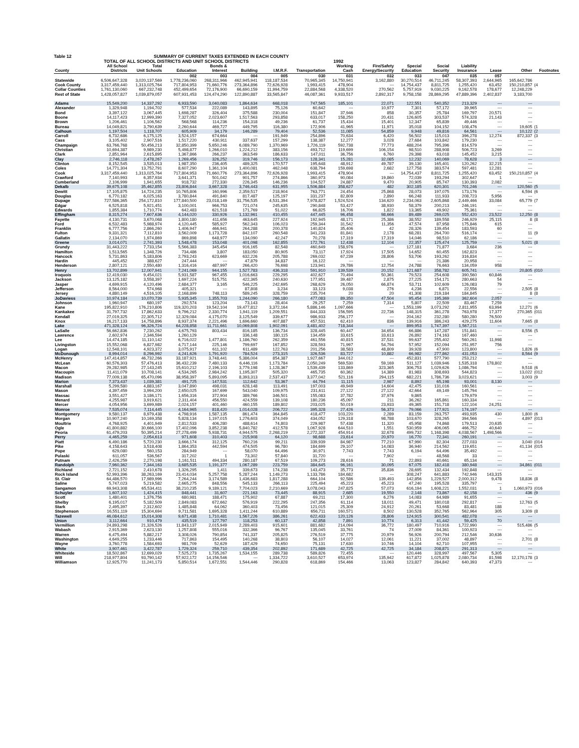Table 12 SUMMARY OF CURRENT TAXES EXTENDED IN EACH COUNTY
TOTAL OF ALL SCHOOL DISTRICTS AND UNIT SCHOOL DISTRICTS 1992
| | All School | Total | | Bonds & | | | | Working | Fire/Safety | Special | Social | Liability | | | |
| --- | --- | --- | --- | --- | --- | --- | --- | --- | --- | --- | --- | --- | --- | --- | --- |
| County | Districts | Unit Schools | Education | Interest | Building | I.M.R.F. | Transportation | Cash | Energy/Security | Education | Security | Insurance | Lease | Other | Footnotes |
| | | | 002 | 003 | 004 | 005 | 030 | 031 | 032 | 033 | 047 | 035 | 057 | | |
| Statewide | 6,506,647,328 | 3,020,137,569 | 1,778,236,060 | 268,311,966 | 462,945,941 | 118,187,534 | 70,965,345 | 14,750,941 | 3,162,880 | 30,270,514 | 46,711,245 | 58,307,393 | 2,644,965 | 165,642,786 | |
| Cook County | 3,317,459,440 | 1,313,025,764 | 717,804,953 | 71,660,776 | 273,364,896 | 72,626,928 | 1,993,415 | 478,904 | --- | 14,754,437 | 8,811,725 | 1,255,420 | 63,452 | 150,210,857 | (4 |
| Collar Counties | 1,761,130,060 | 667,232,748 | 452,499,654 | 72,176,900 | 66,690,159 | 11,994,759 | 22,884,568 | 4,338,520 | 270,562 | 5,757,919 | 9,030,225 | 9,162,578 | 178,677 | 12,248,229 | |
| Rest of State | 1,428,057,827 | 1,039,879,057 | 607,931,453 | 124,474,290 | 122,890,887 | 33,565,847 | 46,087,361 | 9,933,517 | 2,892,317 | 9,758,158 | 28,869,295 | 47,889,396 | 2,402,837 | 3,183,700 | |
| Adams | 15,549,200 | 14,337,292 | 6,933,590 | 3,040,083 | 1,864,634 | 668,018 | 747,565 | 185,101 | 22,071 | 122,551 | 540,352 | 213,329 | --- | --- | |
| Alexander | 1,329,948 | 1,194,702 | 577,534 | 222,089 | 143,895 | 75,126 | 60,642 | --- | 10,977 | 7,301 | 57,172 | 39,965 | --- | --- | |
| Bond | 3,397,122 | 3,067,445 | 1,698,287 | 326,404 | 375,588 | 230,004 | 151,847 | 37,946 | 858 | 30,357 | 25,784 | 169,797 | 20,571 | --- | |
| Boone | 14,117,423 | 12,999,390 | 7,327,052 | 2,023,607 | 1,517,563 | 293,858 | 633,017 | 158,250 | 20,431 | 126,605 | 303,537 | 574,328 | 21,143 | --- | |
| Brown | 1,206,461 | 1,106,562 | 568,568 | 114,236 | 154,318 | 49,236 | 61,737 | 15,434 | 15,401 | 12,347 | 65,839 | 49,446 | --- | --- | |
| Bureau | 14,049,821 | 3,790,639 | 2,260,644 | 469,727 | 449,795 | 116,380 | 172,906 | 41,965 | 11,971 | 35,018 | 104,152 | 108,476 | --- | 19,605 | (1 |
| Calhoun | 1,197,504 | 1,118,707 | 605,909 | 34,179 | 146,289 | 79,404 | 52,536 | 11,085 | 54,859 | 9,948 | 49,816 | 64,561 | --- | 10,122 | (2 |
| Carroll | 6,732,686 | 6,175,125 | 3,524,157 | 674,664 | --- | 191,949 | 254,896 | 70,634 | 6,420 | 56,502 | 115,013 | 396,278 | 12,274 | 872,337 | (3 |
| Cass | 3,105,402 | 2,907,516 | 1,517,220 | 430,911 | 337,637 | 157,299 | 138,387 | 12,277 | 3,028 | 27,684 | 103,842 | 179,230 | --- | --- | |
| Champaign | 63,766,768 | 50,456,213 | 32,850,399 | 5,650,246 | 6,089,790 | 1,370,969 | 1,726,119 | 592,738 | 77,773 | 488,204 | 795,396 | 814,579 | --- | --- | |
| Christian | 10,694,387 | 9,989,230 | 5,498,877 | 1,266,010 | 1,224,212 | 383,156 | 493,712 | 119,699 | 106,154 | 98,510 | 288,908 | 506,723 | 3,269 | --- | |
| Clark | 2,851,964 | 2,615,895 | 1,367,866 | 266,237 | 363,549 | 186,633 | 147,011 | 36,756 | 6,760 | 29,398 | 63,018 | 145,452 | 3,215 | --- | |
| Clay | 2,746,118 | 2,478,267 | 1,269,456 | 326,252 | 319,746 | 156,173 | 128,341 | 15,281 | 32,085 | 12,232 | 140,069 | 78,628 | 3 | --- | |
| Clinton | 8,152,545 | 3,535,013 | 1,987,350 | 236,405 | 489,325 | 170,577 | 195,648 | 48,912 | 49,787 | 39,130 | 165,401 | 120,262 | 32,215 | --- | |
| Coles | 14,771,304 | 13,752,791 | 8,607,290 | 1,361,104 | 1,400,081 | 462,048 | 638,794 | 159,698 | 2,682 | 127,758 | 383,574 | 597,481 | 12,281 | --- | |
| Cook | 3,317,459,440 | 1,313,025,764 | 717,804,953 | 71,660,776 | 273,364,896 | 72,626,928 | 1,993,415 | 478,904 | --- | 14,754,437 | 8,811,725 | 1,255,420 | 63,452 | 150,210,857 | (4 |
| Crawford | 7,140,993 | 6,357,934 | 3,641,371 | 501,042 | 901,757 | 274,866 | 360,973 | 90,084 | 19,860 | 72,039 | 193,294 | 302,647 | 1 | --- | |
| Cumberland | 2,106,999 | 1,941,655 | 918,732 | 272,330 | 226,345 | 146,236 | 104,527 | 24,887 | 9,470 | 20,905 | 85,747 | 130,393 | 2,082 | --- | |
| Dekalb | 39,675,108 | 35,462,855 | 23,806,844 | 3,667,328 | 3,746,443 | 631,955 | 1,506,884 | 358,627 | 482 | 302,185 | 620,301 | 701,246 | --- | 120,560 | (5 |
| Dewitt | 17,105,875 | 14,724,235 | 10,765,806 | 160,996 | 2,359,517 | 218,904 | 763,771 | 24,454 | 25,868 | 28,073 | 197,075 | 173,176 | --- | 6,594 | (6 |
| Douglas | 6,770,182 | 6,025,163 | 3,780,844 | 491,840 | 817,487 | 125,197 | 331,237 | 82,809 | 2,890 | 66,248 | 111,933 | 208,723 | 5,956 | --- | |
| Dupage | 727,586,365 | 254,172,810 | 177,840,500 | 23,018,149 | 31,756,535 | 4,531,394 | 7,978,827 | 1,524,524 | 134,620 | 2,234,063 | 2,605,868 | 2,449,466 | 33,084 | 65,779 | (7 |
| Edgar | 6,525,818 | 5,921,451 | 3,100,001 | 966,753 | 721,074 | 245,635 | 290,848 | 53,427 | 38,930 | 58,379 | 200,213 | 246,191 | --- | --- | |
| Edwards | 1,855,384 | 1,710,774 | 642,483 | 621,518 | 171,769 | 51,022 | 66,825 | 16,706 | 1,822 | 13,365 | 49,902 | 75,361 | --- | --- | |
| Effingham | 8,315,274 | 7,607,636 | 4,144,020 | 330,926 | 1,132,961 | 410,455 | 447,445 | 96,458 | 98,666 | 89,489 | 269,025 | 552,420 | 23,522 | 12,250 | (8 |
| Fayette | 4,130,731 | 3,670,068 | 1,800,180 | 411,656 | 463,645 | 227,924 | 192,945 | 48,171 | 25,386 | 38,552 | 189,558 | 246,929 | 25,115 | 8 | (8 |
| Ford | 6,532,483 | 5,988,974 | 4,120,445 | 585,927 | 562,343 | 106,023 | 259,344 | 31,542 | 11,356 | 47,574 | 87,958 | 175,846 | 615 | --- | |
| Franklin | 6,777,756 | 2,866,260 | 1,406,947 | 466,941 | 264,288 | 200,378 | 140,824 | 35,406 | 42 | 28,326 | 139,454 | 183,593 | 60 | --- | |
| Fulton | 9,331,321 | 7,112,810 | 3,562,009 | 1,173,728 | 842,107 | 260,548 | 341,233 | 81,841 | 2,178 | 68,281 | 264,700 | 516,174 | --- | 11 | (9 |
| Gallatin | 2,134,070 | 1,974,869 | 869,898 | 648,977 | 134,090 | 42,247 | 70,278 | 17,319 | 17,319 | 14,046 | 98,510 | 62,186 | --- | --- | |
| Greene | 3,014,071 | 2,741,393 | 1,548,478 | 153,048 | 401,098 | 162,855 | 172,761 | 12,438 | 12,104 | 22,357 | 125,474 | 125,759 | --- | 5,021 | (8 |
| Grundy | 31,443,222 | 7,733,154 | 5,566,383 | 345,454 | 916,165 | 82,548 | 460,649 | 158,976 | --- | 127,181 | 71,877 | 3,684 | 236 | --- | |
| Hamilton | 1,513,565 | 1,348,726 | 734,486 | 3,807 | 183,050 | 80,905 | 73,117 | 17,924 | 17,505 | 14,652 | 60,455 | 162,823 | --- | --- | |
| Hancock | 5,731,863 | 5,183,806 | 2,793,243 | 623,669 | 632,226 | 205,788 | 269,032 | 67,239 | 28,806 | 53,706 | 193,262 | 316,834 | --- | --- | |
| Hardin | 445,452 | 388,627 | 247,444 | --- | 47,879 | 34,837 | 16,122 | --- | --- | --- | 21,386 | 20,958 | --- | --- | |
| Henderson | 2,807,121 | 2,550,480 | 1,316,416 | 487,997 | 266,420 | 76,698 | 123,941 | 29,786 | 12,754 | 24,788 | 76,663 | 134,059 | 958 | --- | |
| Henry | 13,702,899 | 12,007,941 | 7,241,069 | 944,155 | 1,527,783 | 436,318 | 591,910 | 139,539 | 20,152 | 121,687 | 358,782 | 605,741 | --- | 20,805 | (010 |
| Iroquois | 12,419,030 | 9,454,021 | 5,931,587 | 967,455 | 1,016,663 | 229,295 | 402,627 | 70,494 | 50,361 | 79,523 | 254,608 | 390,560 | 60,846 | --- | |
| Jackson | 13,125,182 | 3,558,397 | 1,697,224 | 515,751 | 422,365 | 240,630 | 177,951 | 39,487 | 2,875 | 27,225 | 154,171 | 280,663 | 54 | --- | |
| Jasper | 4,699,915 | 4,120,496 | 2,684,377 | 3,165 | 546,225 | 242,695 | 268,629 | 26,050 | 66,874 | 53,711 | 102,609 | 126,083 | 79 | --- | |
| Jefferson | 8,564,000 | 574,968 | 405,321 | --- | 87,808 | 3,234 | 33,123 | 9,038 | 276 | 4,236 | 6,871 | 22,556 | --- | 2,505 | (8 |
| Jersey | 4,880,149 | 4,516,105 | 2,168,899 | 748,113 | 589,245 | 328,759 | 235,704 | 20 | 20 | 41,308 | 219,184 | 184,845 | --- | 8 | (8 |
| JoDaviess | 10,974,184 | 10,070,739 | 5,935,345 | 1,355,703 | 1,244,090 | 266,180 | 477,083 | 89,350 | 47,504 | 95,454 | 195,369 | 362,604 | 2,057 | --- | |
| Johnson | 1,960,947 | 680,197 | 292,574 | 123,204 | 73,143 | 28,404 | 29,257 | 7,259 | 7,314 | 5,807 | 22,509 | 83,467 | 7,259 | --- | |
| Kane | 195,822,910 | 176,210,806 | 119,320,203 | 19,542,104 | 19,477,812 | 3,372,164 | 5,886,146 | 1,097,666 | --- | 1,553,199 | 3,073,292 | 2,811,955 | 63,994 | 12,271 | (6 |
| Kankakee | 31,797,732 | 17,862,633 | 9,796,212 | 2,330,774 | 1,941,119 | 1,209,551 | 844,333 | 156,595 | 22,736 | 148,315 | 361,278 | 763,978 | 17,377 | 270,365 | (011 |
| Kendall | 27,019,325 | 22,305,712 | 12,329,084 | 4,175,070 | 3,125,549 | 339,677 | 986,933 | 256,177 | --- | 204,162 | 232,280 | 580,280 | 76,500 | --- | |
| Knox | 16,217,133 | 14,758,896 | 8,937,374 | 2,221,496 | 1,696,660 | 407,887 | 457,531 | 62,410 | 836 | 139,916 | 386,243 | 429,275 | 11,604 | 7,665 | (8 |
| Lake | 471,328,124 | 96,326,724 | 64,228,858 | 11,711,661 | 10,069,808 | 1,902,091 | 3,481,402 | 718,344 | --- | 899,953 | 1,747,397 | 1,567,211 | --- | --- | |
| LaSalle | 56,662,836 | 7,230,262 | 4,675,793 | 803,434 | 816,185 | 136,734 | 328,445 | 60,447 | 34,654 | 66,886 | 147,287 | 151,841 | --- | 8,556 | (5 |
| Lawrence | 2,602,974 | 2,346,594 | 1,260,129 | --- | 336,148 | 180,115 | 134,459 | 33,615 | 33,613 | 26,892 | 174,163 | 167,460 | --- | --- | |
| Lee | 14,474,185 | 11,110,142 | 6,716,022 | 1,477,801 | 1,186,760 | 262,359 | 461,556 | 40,815 | 37,531 | 99,637 | 255,402 | 560,261 | 11,998 | --- | |
| Livingston | 15,552,068 | 6,827,982 | 4,717,144 | 225,146 | 799,697 | 167,852 | 328,593 | 71,997 | 54,794 | 57,952 | 152,094 | 251,957 | 756 | --- | |
| Logan | 12,548,101 | 4,923,372 | 3,075,917 | 611,102 | 611,489 | 122,763 | 201,256 | 38,583 | 48,809 | 39,928 | 47,900 | 123,800 | --- | 1,826 | (6 |
| McDonough | 8,994,014 | 8,296,992 | 4,241,626 | 1,791,920 | 784,524 | 273,315 | 326,536 | 83,727 | 10,882 | 66,982 | 277,862 | 431,053 | --- | 8,564 | (9 |
| McHenry | 147,414,857 | 46,732,266 | 33,187,921 | 3,748,441 | 5,386,004 | 854,387 | 1,927,667 | 344,012 | --- | 452,831 | 577,790 | 253,212 | --- | --- | |
| McLean | 60,576,303 | 57,476,413 | 36,432,239 | 7,480,133 | 6,446,116 | 1,173,784 | 2,050,249 | 569,530 | 59,169 | 511,127 | 1,039,946 | 1,535,318 | 178,802 | --- | |
| Macon | 29,282,985 | 27,143,245 | 15,610,212 | 2,196,103 | 3,779,198 | 1,128,367 | 1,539,439 | 133,869 | 323,365 | 306,753 | 1,029,626 | 1,086,794 | --- | 9,518 | (6 |
| Macoupin | 11,411,079 | 10,708,141 | 4,534,265 | 2,984,242 | 1,195,307 | 505,320 | 465,735 | 60,362 | 14,389 | 81,983 | 308,693 | 544,823 | --- | 13,022 | (012 |
| Madison | 77,009,138 | 65,470,096 | 38,958,397 | 5,893,095 | 8,393,313 | 2,537,437 | 3,377,042 | 521,116 | 294,115 | 682,221 | 1,786,736 | 3,023,621 | --- | 3,003 | (9 |
| Marion | 7,373,437 | 1,039,381 | 491,725 | 147,531 | 112,642 | 53,367 | 44,794 | 11,115 | 2,987 | 8,892 | 65,198 | 93,001 | 8,130 | --- | |
| Marshall | 5,299,580 | 4,883,167 | 3,047,890 | 498,031 | 628,148 | 113,491 | 197,003 | 49,949 | 14,604 | 42,475 | 131,016 | 160,561 | --- | --- | |
| Mason | 4,397,459 | 3,994,200 | 2,650,025 | 167,699 | 543,040 | 109,975 | 231,611 | 27,122 | 27,122 | 42,664 | 49,149 | 145,794 | --- | --- | |
| Massac | 3,551,427 | 3,186,171 | 1,656,316 | 372,904 | 389,766 | 346,501 | 155,083 | 37,782 | 37,976 | 9,865 | --- | 179,979 | --- | --- | |
| Menard | 4,255,987 | 3,919,621 | 2,311,404 | 456,550 | 424,559 | 139,108 | 180,236 | 45,097 | 211 | 36,262 | 165,861 | 160,334 | --- | --- | |
| Mercer | 4,054,956 | 3,699,989 | 2,024,157 | 401,460 | 460,155 | 189,802 | 203,025 | 50,019 | 23,933 | 49,365 | 151,718 | 122,104 | 24,251 | --- | |
| Monroe | 7,535,074 | 7,114,445 | 4,164,965 | 818,420 | 1,014,028 | 206,722 | 395,328 | 27,426 | 56,373 | 79,066 | 177,921 | 174,197 | --- | --- | |
| Montgomery | 9,580,137 | 8,979,438 | 4,798,916 | 1,587,135 | 861,474 | 364,845 | 418,477 | 103,220 | 2,289 | 83,159 | 263,757 | 493,935 | 430 | 1,800 | (6 |
| Morgan | 10,907,240 | 10,169,358 | 5,828,134 | 1,197,015 | 1,276,603 | 374,049 | 434,052 | 129,318 | 98,788 | 103,670 | 328,265 | 394,566 | --- | 4,897 | (013 |
| Moultrie | 4,768,925 | 4,401,949 | 2,812,533 | 406,280 | 488,614 | 74,803 | 229,987 | 57,438 | 11,320 | 45,958 | 74,868 | 179,513 | 20,635 | --- | |
| Ogle | 41,800,882 | 30,666,100 | 17,402,096 | 3,852,238 | 5,840,782 | 412,578 | 1,067,928 | 644,510 | 1,551 | 530,959 | 406,065 | 466,752 | 40,640 | --- | |
| Peoria | 61,479,203 | 50,395,214 | 27,278,499 | 5,938,731 | 4,944,575 | 2,268,219 | 2,272,337 | 454,914 | 32,678 | 499,732 | 1,168,398 | 4,038,567 | 1,498,566 | --- | |
| Perry | 4,465,259 | 2,054,613 | 971,608 | 310,403 | 215,908 | 64,120 | 98,688 | 23,614 | 20,970 | 16,770 | 72,341 | 260,191 | --- | --- | |
| Piatt | 6,490,186 | 5,720,230 | 3,666,174 | 312,125 | 760,216 | 99,211 | 339,939 | 84,987 | 77,210 | 67,990 | 82,304 | 227,033 | --- | 3,040 | (014 |
| Pike | 4,158,643 | 3,518,408 | 1,864,353 | 442,594 | 474,505 | 96,780 | 184,699 | 29,107 | 14,083 | 36,940 | 214,562 | 119,651 | --- | 41,134 | (015 |
| Pope | 629,080 | 560,153 | 284,949 | --- | 58,070 | 64,496 | 30,971 | 7,743 | 7,743 | 6,194 | 64,496 | 35,492 | --- | --- | |
| Pulaski | 611,057 | 536,567 | 317,202 | 1 | 73,302 | 57,840 | 31,720 | --- | 7,902 | --- | 48,568 | 33 | --- | --- | |
| Putnam | 2,426,259 | 2,270,198 | 1,161,511 | 494,334 | 280,187 | 67,519 | 109,273 | 28,616 | 71 | 22,893 | 40,661 | 65,134 | --- | --- | |
| Randolph | 7,960,362 | 7,344,163 | 3,685,535 | 1,191,377 | 1,067,289 | 223,759 | 384,645 | 96,161 | 30,095 | 67,075 | 182,418 | 380,948 | --- | 34,861 | (011 |
| Richland | 2,721,152 | 2,410,678 | 1,326,295 | 1,411 | 339,673 | 174,238 | 143,473 | 35,773 | 35,836 | 28,695 | 132,434 | 192,848 | --- | --- | |
| Rock Island | 52,993,396 | 38,263,169 | 23,414,034 | 5,257,758 | 5,287,244 | 1,149,273 | 1,133,786 | 184,682 | --- | 308,247 | 641,883 | 742,946 | 143,315 | --- | |
| St. Clair | 64,486,570 | 17,989,996 | 7,264,244 | 3,174,589 | 1,436,683 | 1,817,288 | 664,104 | 92,586 | 139,493 | 142,856 | 1,229,527 | 2,000,312 | 9,478 | 18,836 | (8 |
| Saline | 5,747,023 | 5,219,582 | 2,665,275 | 848,556 | 545,133 | 266,113 | 225,494 | 45,223 | 45,223 | 47,240 | 195,528 | 335,797 | --- | --- | |
| Sangamon | 69,943,308 | 65,534,411 | 38,210,235 | 9,189,121 | 7,704,023 | 2,210,669 | 3,078,043 | 247,825 | 57,073 | 616,194 | 1,608,221 | 1,552,031 | 1 | 1,060,973 | (016 |
| Schuyler | 1,607,102 | 1,424,415 | 848,441 | 31,607 | 221,163 | 73,445 | 88,915 | 2,685 | 19,550 | 2,148 | 73,867 | 62,158 | --- | 436 | (9 |
| Scott | 1,480,401 | 1,376,756 | 680,981 | 188,471 | 175,902 | 67,887 | 69,211 | 17,300 | 6,276 | 14,083 | 64,989 | 91,655 | --- | --- | |
| Shelby | 6,195,017 | 5,182,509 | 2,849,083 | 672,662 | 576,919 | 222,295 | 247,356 | 61,114 | 18,011 | 49,471 | 180,018 | 292,817 | --- | 12,763 | (5 |
| Stark | 2,495,397 | 2,312,602 | 1,485,848 | 64,062 | 360,403 | 73,456 | 121,015 | 25,309 | 24,912 | 20,261 | 53,668 | 83,481 | 188 | --- | |
| Stephenson | 16,551,119 | 15,304,694 | 9,711,581 | 1,695,328 | 1,411,244 | 610,889 | 656,711 | 160,571 | 8,502 | 130,528 | 352,765 | 562,964 | 305 | 3,309 | (8 |
| Tazewell | 46,084,612 | 15,014,308 | 9,671,438 | 1,710,481 | 1,567,226 | 386,261 | 622,433 | 120,126 | 28,806 | 124,915 | 300,541 | 482,078 | --- | --- | |
| Union | 3,112,664 | 910,479 | 435,519 | 127,797 | 118,253 | 60,137 | 42,858 | 7,891 | 10,774 | 6,313 | 41,442 | 59,425 | 70 | --- | |
| Vermillion | 24,893,298 | 21,326,526 | 11,843,137 | 2,015,949 | 2,289,403 | 915,601 | 881,682 | 214,094 | 36,772 | 180,497 | 710,916 | 1,722,990 | --- | 515,486 | (5 |
| Wabash | 2,915,369 | 2,623,130 | 1,257,808 | 555,016 | 332,366 | 96,767 | 135,045 | 33,761 | 74 | 27,009 | 84,361 | 100,923 | --- | --- | |
| Warren | 6,475,494 | 5,882,217 | 3,308,026 | 790,854 | 741,337 | 205,825 | 276,519 | 37,775 | 20,979 | 56,926 | 200,794 | 212,546 | 30,636 | --- | |
| Washington | 4,649,255 | 1,233,446 | 717,863 | 154,495 | 140,268 | 38,803 | 56,107 | 14,027 | 12,061 | 11,221 | 37,002 | 48,897 | --- | 2,701 | (8 |
| Wayne | 3,760,778 | 1,584,693 | 981,709 | 52,629 | 187,429 | 74,650 | 75,131 | 17,630 | 10,746 | 14,104 | 62,710 | 107,955 | --- | --- | |
| White | 3,907,461 | 3,422,787 | 1,729,324 | 259,710 | 439,354 | 202,892 | 171,689 | 42,725 | 42,725 | 34,184 | 208,871 | 291,313 | --- | --- | |
| Whiteside | 18,502,867 | 12,699,029 | 7,525,273 | 1,735,267 | 1,534,155 | 289,738 | 589,826 | 72,455 | --- | 120,446 | 328,997 | 497,567 | 5,305 | --- | |
| Will | 218,977,804 | 93,790,142 | 57,922,172 | 14,156,546 | --- | 1,334,722 | 3,610,527 | 653,974 | 135,942 | 617,872 | 1,025,878 | 2,080,734 | 81,598 | 12,170,178 | (3 |
| Williamson | 12,925,770 | 11,241,173 | 5,850,514 | 1,672,551 | 1,544,446 | 290,828 | 618,869 | 154,466 | 13,063 | 123,827 | 284,842 | 640,393 | 47,373 | --- | |